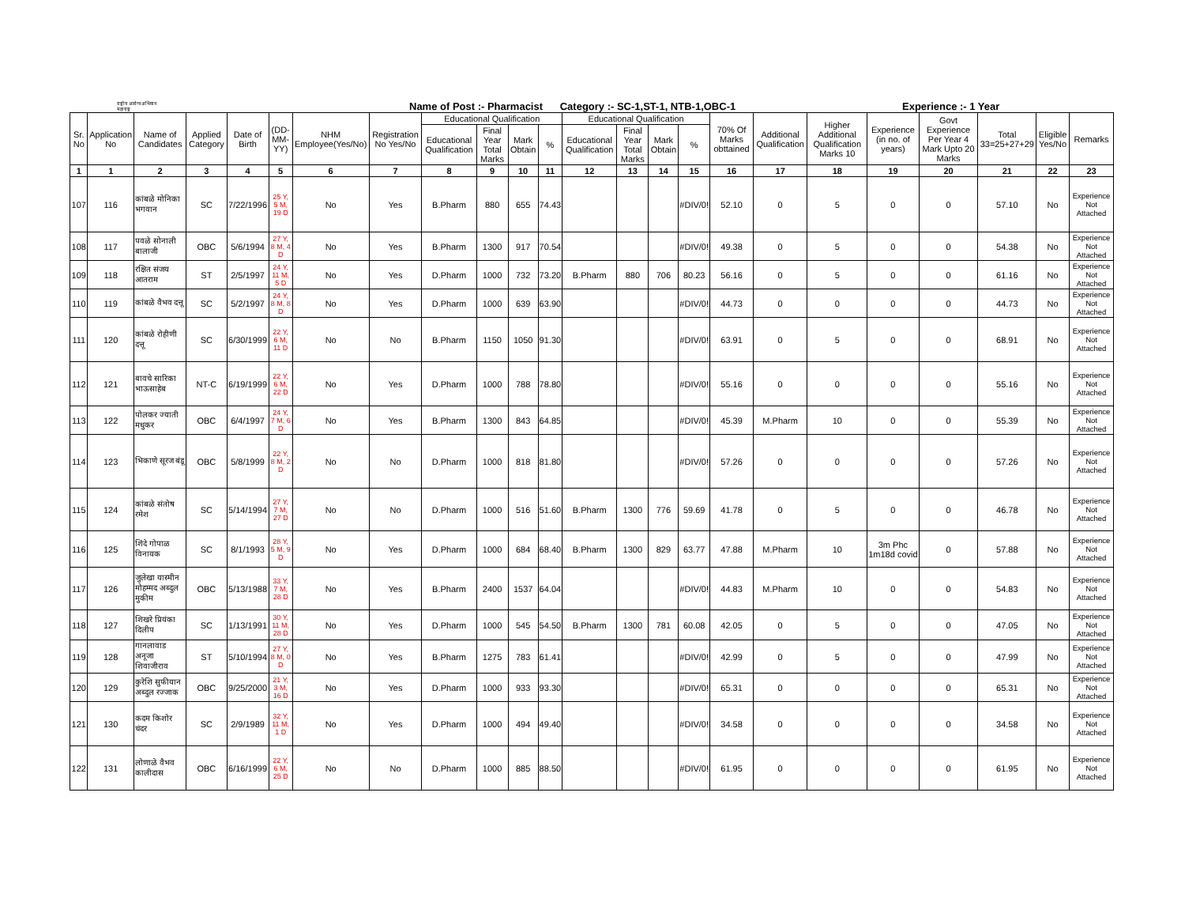राष्ट्रीय आरोग्य अभियान
महाराष्ट्र
Name of Post :- Pharmacist Category :- SC-1,ST-1, NTB-1,OBC-1
Experience :- 1 Year
| Sr. No | Application No | Name of Candidates | Applied Category | Date of Birth | (DD-MM-YY) | NHM Employee(Yes/No) | Registration No Yes/No | Educational Qualification | | | | Educational Qualification | | | | 70% Of Marks obttained | Additional Qualification | Higher Additional Qualification Marks 10 | Experience (in no. of years) | Govt Experience Per Year 4 Mark Upto 20 Marks | Total 33=25+27+29 | Eligible Yes/No | Remarks |
| --- | --- | --- | --- | --- | --- | --- | --- | --- | --- | --- | --- | --- | --- | --- | --- | --- | --- | --- | --- | --- | --- | --- | --- |
| | | | | | | | | Educational Qualification | Final Year Total Marks | Mark Obtain | % | Educational Qualification | Final Year Total Marks | Mark Obtain | % | | | | | | | | |
| 1 | 1 | 2 | 3 | 4 | 5 | 6 | 7 | 8 | 9 | 10 | 11 | 12 | 13 | 14 | 15 | 16 | 17 | 18 | 19 | 20 | 21 | 22 | 23 |
| 107 | 116 | कांबळे मोनिका भगवान | SC | 7/22/1996 | 25 Y, 5 M, 19 D | No | Yes | B.Pharm | 880 | 655 | 74.43 | | | | #DIV/0! | 52.10 | 0 | 5 | 0 | 0 | 57.10 | No | Experience Not Attached |
| 108 | 117 | पवळे सोनाली बालाजी | OBC | 5/6/1994 | 27 Y, 8 M, 4 D | No | Yes | B.Pharm | 1300 | 917 | 70.54 | | | | #DIV/0! | 49.38 | 0 | 5 | 0 | 0 | 54.38 | No | Experience Not Attached |
| 109 | 118 | रक्षित संजय आतराम | ST | 2/5/1997 | 24 Y, 11 M, 5 D | No | Yes | D.Pharm | 1000 | 732 | 73.20 | B.Pharm | 880 | 706 | 80.23 | 56.16 | 0 | 5 | 0 | 0 | 61.16 | No | Experience Not Attached |
| 110 | 119 | कांबळे वैभव दत्तू | SC | 5/2/1997 | 24 Y, 8 M, 8 D | No | Yes | D.Pharm | 1000 | 639 | 63.90 | | | | #DIV/0! | 44.73 | 0 | 0 | 0 | 0 | 44.73 | No | Experience Not Attached |
| 111 | 120 | कांबळे रोहीणी दत्तू | SC | 6/30/1999 | 22 Y, 6 M, 11 D | No | No | B.Pharm | 1150 | 1050 | 91.30 | | | | #DIV/0! | 63.91 | 0 | 5 | 0 | 0 | 68.91 | No | Experience Not Attached |
| 112 | 121 | बावचे सारिका भाऊसाहेब | NT-C | 6/19/1999 | 22 Y, 6 M, 22 D | No | Yes | D.Pharm | 1000 | 788 | 78.80 | | | | #DIV/0! | 55.16 | 0 | 0 | 0 | 0 | 55.16 | No | Experience Not Attached |
| 113 | 122 | पोलकर ज्याती मधुकर | OBC | 6/4/1997 | 24 Y, 7 M, 6 D | No | Yes | B.Pharm | 1300 | 843 | 64.85 | | | | #DIV/0! | 45.39 | M.Pharm | 10 | 0 | 0 | 55.39 | No | Experience Not Attached |
| 114 | 123 | भिकाणे सूरज बंडू | OBC | 5/8/1999 | 22 Y, 8 M, 2 D | No | No | D.Pharm | 1000 | 818 | 81.80 | | | | #DIV/0! | 57.26 | 0 | 0 | 0 | 0 | 57.26 | No | Experience Not Attached |
| 115 | 124 | कांबळे संतोष रमेश | SC | 5/14/1994 | 27 Y, 7 M, 27 D | No | No | D.Pharm | 1000 | 516 | 51.60 | B.Pharm | 1300 | 776 | 59.69 | 41.78 | 0 | 5 | 0 | 0 | 46.78 | No | Experience Not Attached |
| 116 | 125 | शिंदे गोपाळ विनायक | SC | 8/1/1993 | 28 Y, 5 M, 9 D | No | Yes | D.Pharm | 1000 | 684 | 68.40 | B.Pharm | 1300 | 829 | 63.77 | 47.88 | M.Pharm | 10 | 3m Phc 1m18d covid | 0 | 57.88 | No | Experience Not Attached |
| 117 | 126 | जुलेखा यास्मीन मोहम्मद अब्दुल मुकीम | OBC | 5/13/1988 | 33 Y, 7 M, 28 D | No | Yes | B.Pharm | 2400 | 1537 | 64.04 | | | | #DIV/0! | 44.83 | M.Pharm | 10 | 0 | 0 | 54.83 | No | Experience Not Attached |
| 118 | 127 | शिखरे प्रियंका दिलीप | SC | 1/13/1991 | 30 Y, 11 M, 28 D | No | Yes | D.Pharm | 1000 | 545 | 54.50 | B.Pharm | 1300 | 781 | 60.08 | 42.05 | 0 | 5 | 0 | 0 | 47.05 | No | Experience Not Attached |
| 119 | 128 | गानलावाड अनूजा शिवाजीराव | ST | 5/10/1994 | 27 Y, 8 M, 0 D | No | Yes | B.Pharm | 1275 | 783 | 61.41 | | | | #DIV/0! | 42.99 | 0 | 5 | 0 | 0 | 47.99 | No | Experience Not Attached |
| 120 | 129 | कुरेशि सुफीयान अब्दुल रज्जाक | OBC | 9/25/2000 | 21 Y, 3 M, 16 D | No | Yes | D.Pharm | 1000 | 933 | 93.30 | | | | #DIV/0! | 65.31 | 0 | 0 | 0 | 0 | 65.31 | No | Experience Not Attached |
| 121 | 130 | कदम किशोर चंदर | SC | 2/9/1989 | 32 Y, 11 M, 1 D | No | Yes | D.Pharm | 1000 | 494 | 49.40 | | | | #DIV/0! | 34.58 | 0 | 0 | 0 | 0 | 34.58 | No | Experience Not Attached |
| 122 | 131 | लोणाळे वैभव कालीदास | OBC | 6/16/1999 | 22 Y, 6 M, 25 D | No | No | D.Pharm | 1000 | 885 | 88.50 | | | | #DIV/0! | 61.95 | 0 | 0 | 0 | 0 | 61.95 | No | Experience Not Attached |